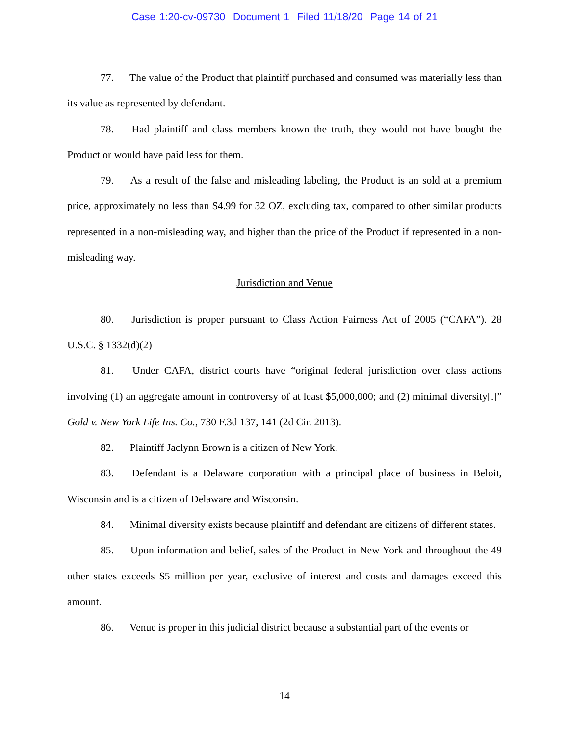Case 1:20-cv-09730 Document 1 Filed 11/18/20 Page 14 of 21
77. The value of the Product that plaintiff purchased and consumed was materially less than its value as represented by defendant.
78. Had plaintiff and class members known the truth, they would not have bought the Product or would have paid less for them.
79. As a result of the false and misleading labeling, the Product is an sold at a premium price, approximately no less than $4.99 for 32 OZ, excluding tax, compared to other similar products represented in a non-misleading way, and higher than the price of the Product if represented in a non-misleading way.
Jurisdiction and Venue
80. Jurisdiction is proper pursuant to Class Action Fairness Act of 2005 (“CAFA”). 28 U.S.C. § 1332(d)(2)
81. Under CAFA, district courts have “original federal jurisdiction over class actions involving (1) an aggregate amount in controversy of at least $5,000,000; and (2) minimal diversity[.]” Gold v. New York Life Ins. Co., 730 F.3d 137, 141 (2d Cir. 2013).
82. Plaintiff Jaclynn Brown is a citizen of New York.
83. Defendant is a Delaware corporation with a principal place of business in Beloit, Wisconsin and is a citizen of Delaware and Wisconsin.
84. Minimal diversity exists because plaintiff and defendant are citizens of different states.
85. Upon information and belief, sales of the Product in New York and throughout the 49 other states exceeds $5 million per year, exclusive of interest and costs and damages exceed this amount.
86. Venue is proper in this judicial district because a substantial part of the events or
14